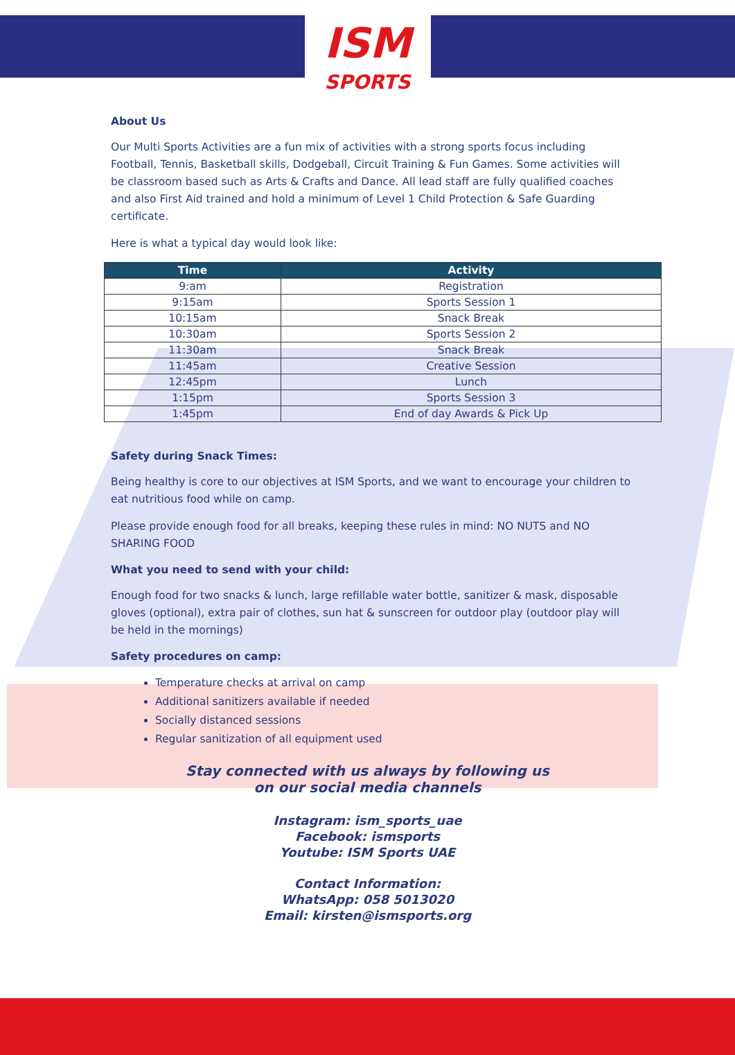ISM
SPORTS
About Us
Our Multi Sports Activities are a fun mix of activities with a strong sports focus including Football, Tennis, Basketball skills, Dodgeball, Circuit Training & Fun Games. Some activities will be classroom based such as Arts & Crafts and Dance. All lead staff are fully qualified coaches and also First Aid trained and hold a minimum of Level 1 Child Protection & Safe Guarding certificate.
Here is what a typical day would look like:
| Time | Activity |
| --- | --- |
| 9:am | Registration |
| 9:15am | Sports Session 1 |
| 10:15am | Snack Break |
| 10:30am | Sports Session 2 |
| 11:30am | Snack Break |
| 11:45am | Creative Session |
| 12:45pm | Lunch |
| 1:15pm | Sports Session 3 |
| 1:45pm | End of day Awards & Pick Up |
Safety during Snack Times:
Being healthy is core to our objectives at ISM Sports, and we want to encourage your children to eat nutritious food while on camp.
Please provide enough food for all breaks, keeping these rules in mind: NO NUTS and NO SHARING FOOD
What you need to send with your child:
Enough food for two snacks & lunch, large refillable water bottle, sanitizer & mask, disposable gloves (optional), extra pair of clothes, sun hat & sunscreen for outdoor play (outdoor play will be held in the mornings)
Safety procedures on camp:
Temperature checks at arrival on camp
Additional sanitizers available if needed
Socially distanced sessions
Regular sanitization of all equipment used
Stay connected with us always by following us
on our social media channels
Instagram: ism_sports_uae
Facebook: ismsports
Youtube: ISM Sports UAE
Contact Information:
WhatsApp: 058 5013020
Email: kirsten@ismsports.org